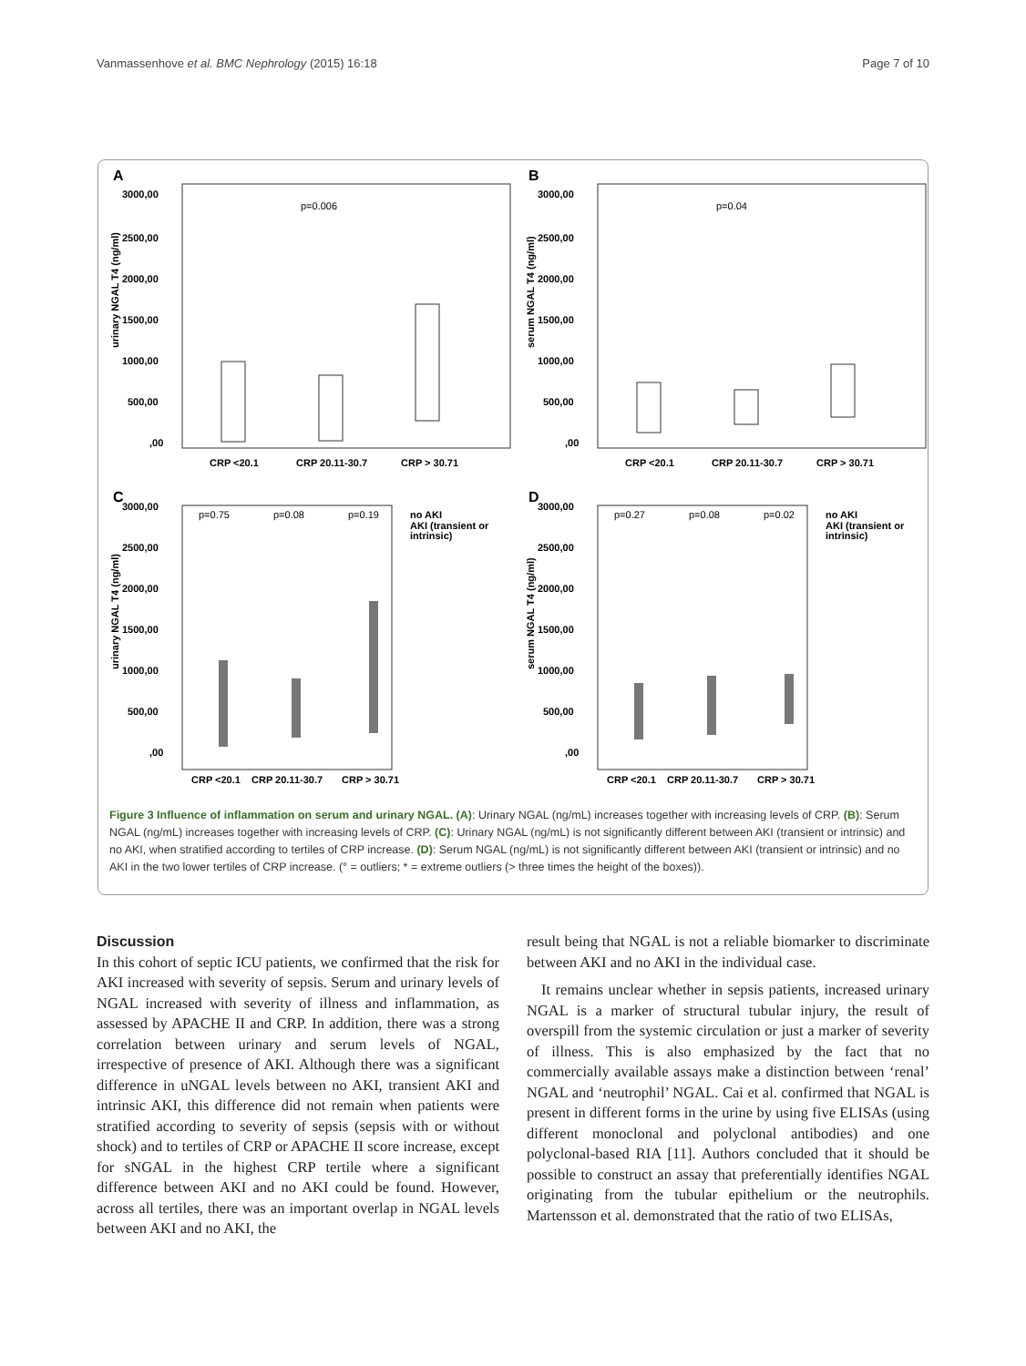Vanmassenhove et al. BMC Nephrology (2015) 16:18 Page 7 of 10
A
p=0.006
3000,00
2500,00
2000,00
1500,00
1000,00
500,00
,00
CRP <20.1
CRP 20.11-30.7
CRP > 30.71
urinary NGAL T4 (ng/ml)
B
p=0.04
3000,00
2500,00
2000,00
1500,00
1000,00
500,00
,00
CRP <20.1
CRP 20.11-30.7
CRP > 30.71
serum NGAL T4 (ng/ml)
C
p=0.75
p=0.08
p=0.19
no AKI
AKI (transient or
intrinsic)
3000,00
2500,00
2000,00
1500,00
1000,00
500,00
,00
CRP <20.1
CRP 20.11-30.7
CRP > 30.71
urinary NGAL T4 (ng/ml)
D
p=0.27
p=0.08
p=0.02
no AKI
AKI (transient or
intrinsic)
3000,00
2500,00
2000,00
1500,00
1000,00
500,00
,00
CRP <20.1
CRP 20.11-30.7
CRP > 30.71
serum NGAL T4 (ng/ml)
Figure 3 Influence of inflammation on serum and urinary NGAL. (A): Urinary NGAL (ng/mL) increases together with increasing levels of CRP. (B): Serum NGAL (ng/mL) increases together with increasing levels of CRP. (C): Urinary NGAL (ng/mL) is not significantly different between AKI (transient or intrinsic) and no AKI, when stratified according to tertiles of CRP increase. (D): Serum NGAL (ng/mL) is not significantly different between AKI (transient or intrinsic) and no AKI in the two lower tertiles of CRP increase. (° = outliers; * = extreme outliers (> three times the height of the boxes)).
Discussion
In this cohort of septic ICU patients, we confirmed that the risk for AKI increased with severity of sepsis. Serum and urinary levels of NGAL increased with severity of illness and inflammation, as assessed by APACHE II and CRP. In addition, there was a strong correlation between urinary and serum levels of NGAL, irrespective of presence of AKI. Although there was a significant difference in uNGAL levels between no AKI, transient AKI and intrinsic AKI, this difference did not remain when patients were stratified according to severity of sepsis (sepsis with or without shock) and to tertiles of CRP or APACHE II score increase, except for sNGAL in the highest CRP tertile where a significant difference between AKI and no AKI could be found. However, across all tertiles, there was an important overlap in NGAL levels between AKI and no AKI, the
result being that NGAL is not a reliable biomarker to discriminate between AKI and no AKI in the individual case.
It remains unclear whether in sepsis patients, increased urinary NGAL is a marker of structural tubular injury, the result of overspill from the systemic circulation or just a marker of severity of illness. This is also emphasized by the fact that no commercially available assays make a distinction between ‘renal’ NGAL and ‘neutrophil’ NGAL. Cai et al. confirmed that NGAL is present in different forms in the urine by using five ELISAs (using different monoclonal and polyclonal antibodies) and one polyclonal-based RIA [11]. Authors concluded that it should be possible to construct an assay that preferentially identifies NGAL originating from the tubular epithelium or the neutrophils. Martensson et al. demonstrated that the ratio of two ELISAs,